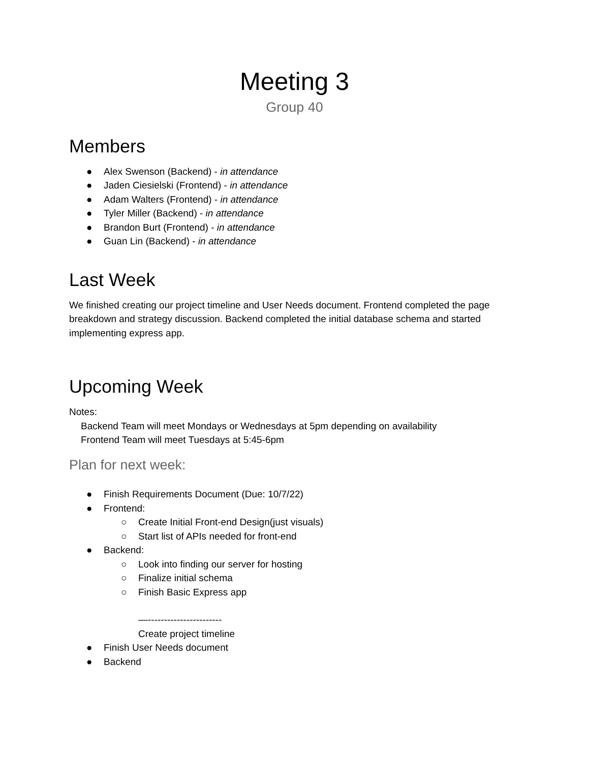Meeting 3
Group 40
Members
● Alex Swenson (Backend) - in attendance
● Jaden Ciesielski (Frontend) - in attendance
● Adam Walters (Frontend) - in attendance
● Tyler Miller (Backend) - in attendance
● Brandon Burt (Frontend) - in attendance
● Guan Lin (Backend) - in attendance
Last Week
We finished creating our project timeline and User Needs document. Frontend completed the page breakdown and strategy discussion. Backend completed the initial database schema and started implementing express app.
Upcoming Week
Notes:
Backend Team will meet Mondays or Wednesdays at 5pm depending on availability
Frontend Team will meet Tuesdays at 5:45-6pm
Plan for next week:
● Finish Requirements Document (Due: 10/7/22)
● Frontend:
○ Create Initial Front-end Design(just visuals)
○ Start list of APIs needed for front-end
● Backend:
○ Look into finding our server for hosting
○ Finalize initial schema
○ Finish Basic Express app
—-----------------------
Create project timeline
● Finish User Needs document
● Backend